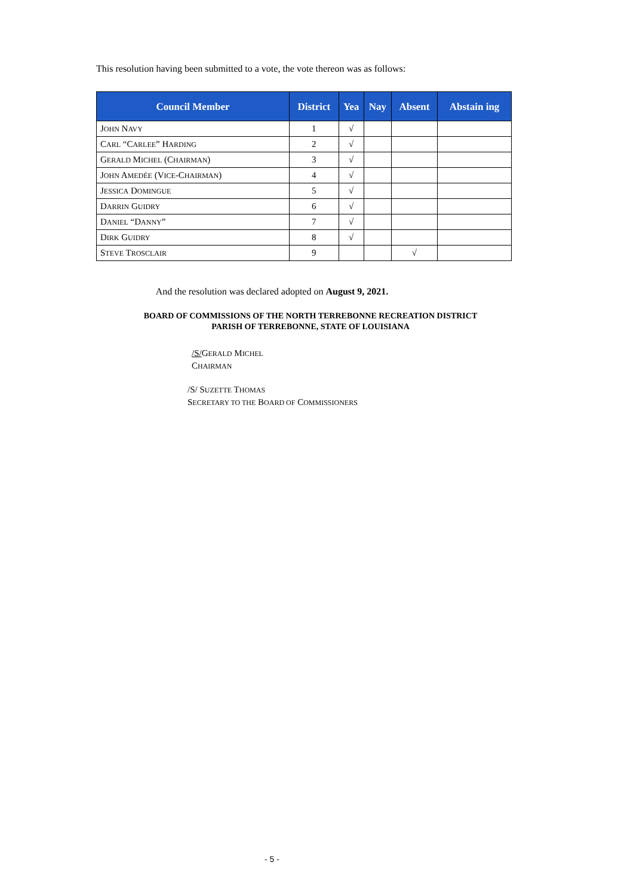This resolution having been submitted to a vote, the vote thereon was as follows:
| Council Member | District | Yea | Nay | Absent | Abstain ing |
| --- | --- | --- | --- | --- | --- |
| J OHN N AVY | 1 | √ | | | |
| C ARL “C ARLEE ” H ARDING | 2 | √ | | | |
| G ERALD M ICHEL (C HAIRMAN ) | 3 | √ | | | |
| J OHN A MEDÉE (V ICE -C HAIRMAN ) | 4 | √ | | | |
| J ESSICA D OMINGUE | 5 | √ | | | |
| D ARRIN G UIDRY | 6 | √ | | | |
| D ANIEL “D ANNY ” | 7 | √ | | | |
| D IRK G UIDRY | 8 | √ | | | |
| S TEVE T ROSCLAIR | 9 | | | √ | |
And the resolution was declared adopted on August 9, 2021.
BOARD OF COMMISSIONS OF THE NORTH TERREBONNE RECREATION DISTRICT
PARISH OF TERREBONNE, STATE OF LOUISIANA
/S/GERALD MICHEL
CHAIRMAN
/S/ SUZETTE THOMAS
SECRETARY TO THE BOARD OF COMMISSIONERS
- 5 -